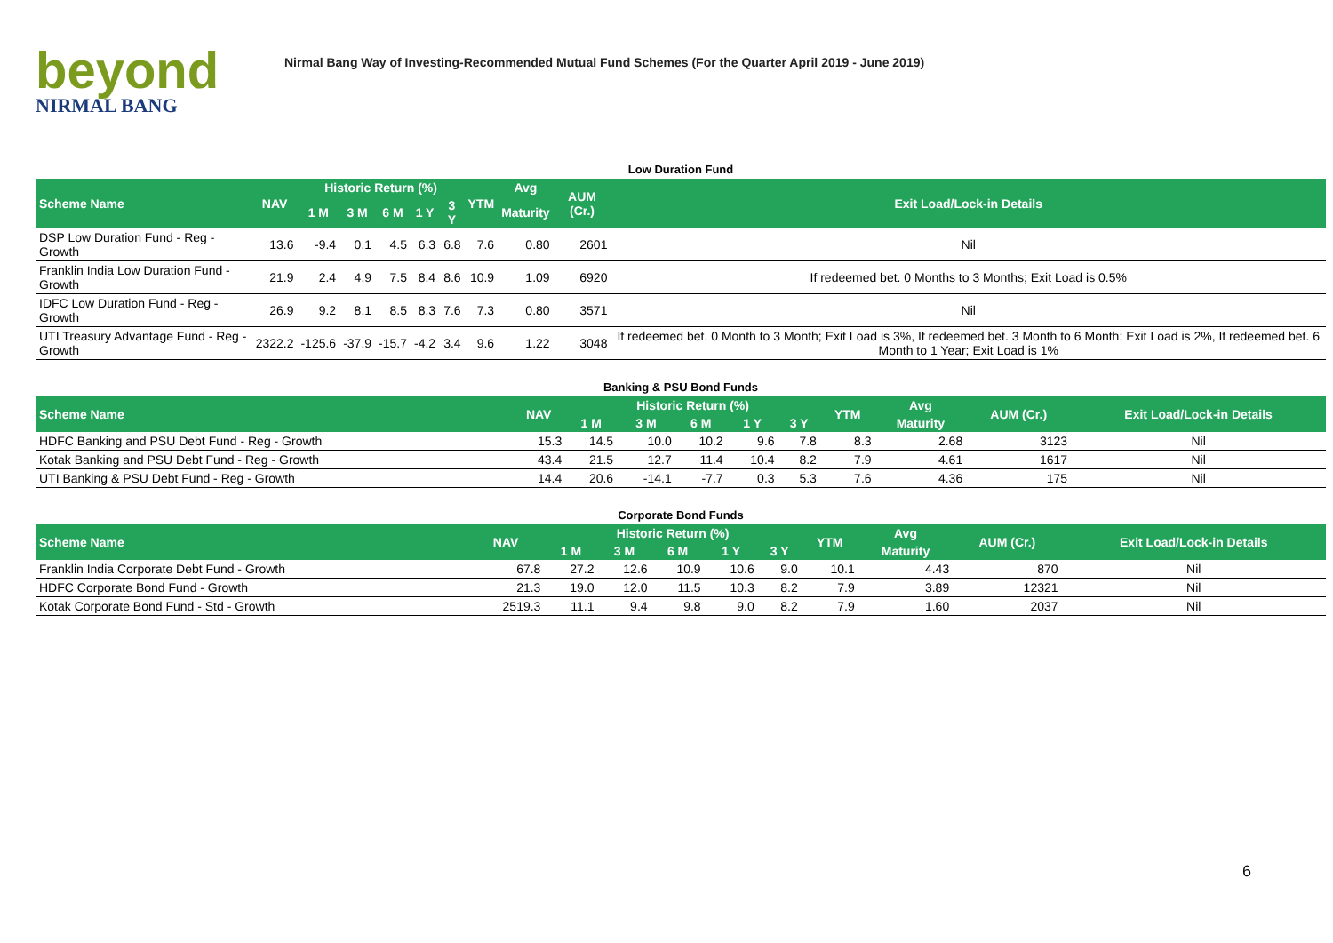beyond
NIRMAL BANG
Nirmal Bang Way of Investing-Recommended Mutual Fund Schemes (For the Quarter April 2019 - June 2019)
Low Duration Fund
| Scheme Name | NAV | Historic Return (%) | | | | | YTM | Avg | AUM (Cr.) | Exit Load/Lock-in Details |
| --- | --- | --- | --- | --- | --- | --- | --- | --- | --- | --- |
| | | 1 M | 3 M | 6 M | 1 Y | 3 Y | | Maturity | | |
| DSP Low Duration Fund - Reg - Growth | 13.6 | -9.4 | 0.1 | 4.5 | 6.3 | 6.8 | 7.6 | 0.80 | 2601 | Nil |
| Franklin India Low Duration Fund - Growth | 21.9 | 2.4 | 4.9 | 7.5 | 8.4 | 8.6 | 10.9 | 1.09 | 6920 | If redeemed bet. 0 Months to 3 Months; Exit Load is 0.5% |
| IDFC Low Duration Fund - Reg - Growth | 26.9 | 9.2 | 8.1 | 8.5 | 8.3 | 7.6 | 7.3 | 0.80 | 3571 | Nil |
| UTI Treasury Advantage Fund - Reg - Growth | 2322.2 | -125.6 | -37.9 | -15.7 | -4.2 | 3.4 | 9.6 | 1.22 | 3048 | If redeemed bet. 0 Month to 3 Month; Exit Load is 3%, If redeemed bet. 3 Month to 6 Month; Exit Load is 2%, If redeemed bet. 6 Month to 1 Year; Exit Load is 1% |
Banking & PSU Bond Funds
| Scheme Name | NAV | Historic Return (%) | | | | | YTM | Avg | AUM (Cr.) | Exit Load/Lock-in Details |
| --- | --- | --- | --- | --- | --- | --- | --- | --- | --- | --- |
| | | 1 M | 3 M | 6 M | 1 Y | 3 Y | | Maturity | | |
| HDFC Banking and PSU Debt Fund - Reg - Growth | 15.3 | 14.5 | 10.0 | 10.2 | 9.6 | 7.8 | 8.3 | 2.68 | 3123 | Nil |
| Kotak Banking and PSU Debt Fund - Reg - Growth | 43.4 | 21.5 | 12.7 | 11.4 | 10.4 | 8.2 | 7.9 | 4.61 | 1617 | Nil |
| UTI Banking & PSU Debt Fund - Reg - Growth | 14.4 | 20.6 | -14.1 | -7.7 | 0.3 | 5.3 | 7.6 | 4.36 | 175 | Nil |
Corporate Bond Funds
| Scheme Name | NAV | Historic Return (%) | | | | | YTM | Avg | AUM (Cr.) | Exit Load/Lock-in Details |
| --- | --- | --- | --- | --- | --- | --- | --- | --- | --- | --- |
| | | 1 M | 3 M | 6 M | 1 Y | 3 Y | | Maturity | | |
| Franklin India Corporate Debt Fund - Growth | 67.8 | 27.2 | 12.6 | 10.9 | 10.6 | 9.0 | 10.1 | 4.43 | 870 | Nil |
| HDFC Corporate Bond Fund - Growth | 21.3 | 19.0 | 12.0 | 11.5 | 10.3 | 8.2 | 7.9 | 3.89 | 12321 | Nil |
| Kotak Corporate Bond Fund - Std - Growth | 2519.3 | 11.1 | 9.4 | 9.8 | 9.0 | 8.2 | 7.9 | 1.60 | 2037 | Nil |
6